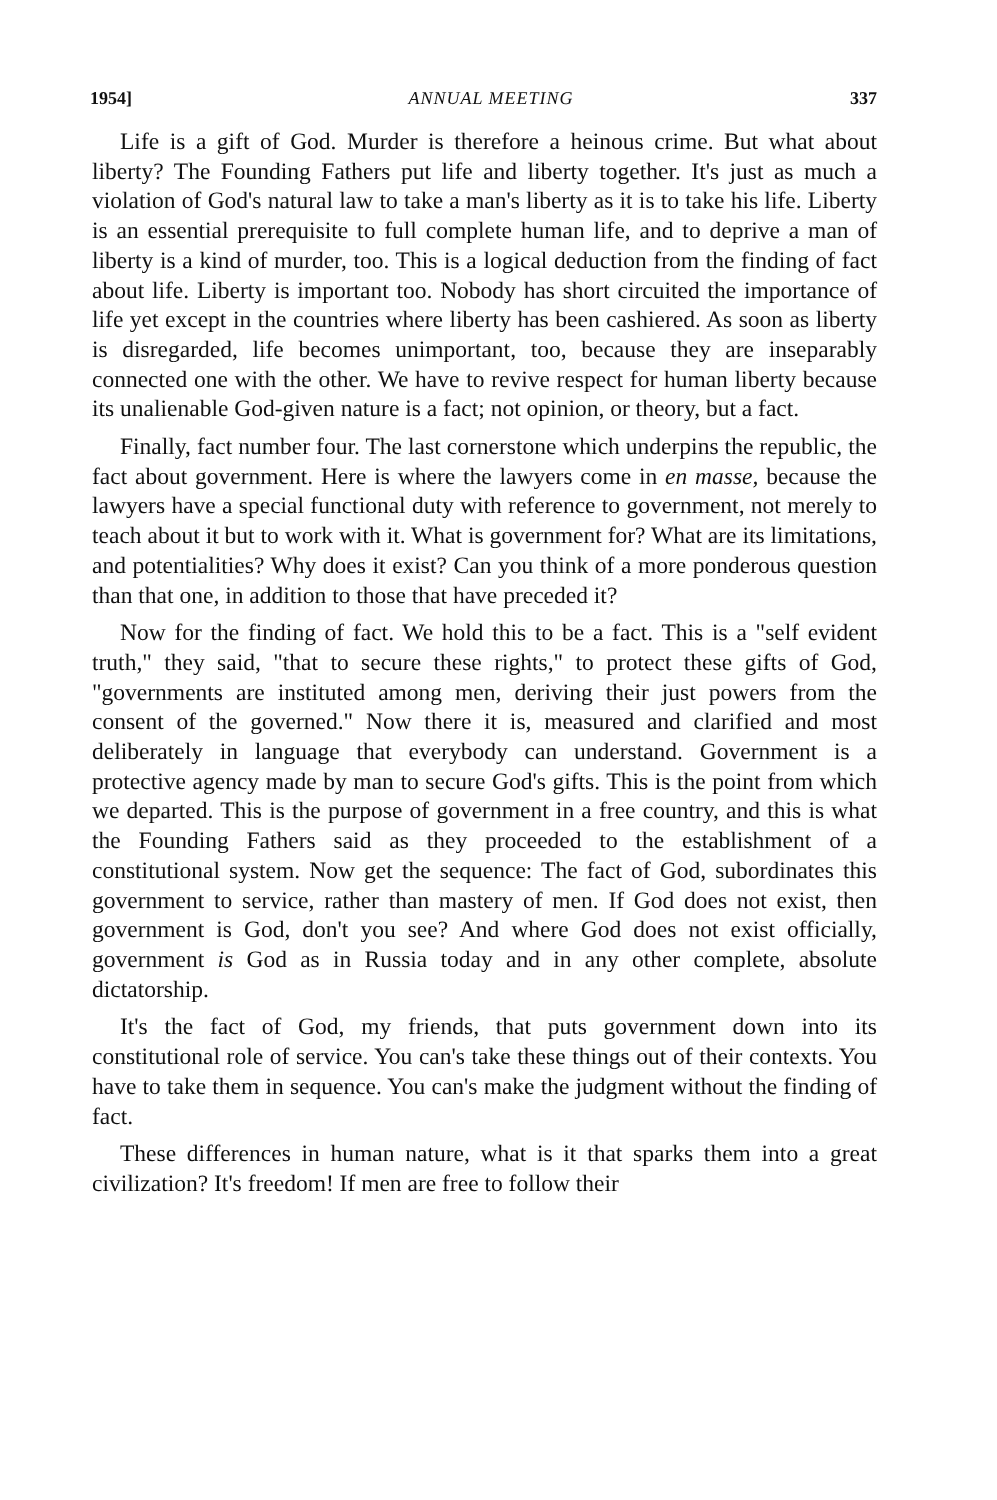1954] ANNUAL MEETING 337
Life is a gift of God. Murder is therefore a heinous crime. But what about liberty? The Founding Fathers put life and liberty together. It's just as much a violation of God's natural law to take a man's liberty as it is to take his life. Liberty is an essential prerequisite to full complete human life, and to deprive a man of liberty is a kind of murder, too. This is a logical deduction from the finding of fact about life. Liberty is important too. Nobody has short circuited the importance of life yet except in the countries where liberty has been cashiered. As soon as liberty is disregarded, life becomes unimportant, too, because they are inseparably connected one with the other. We have to revive respect for human liberty because its unalienable God-given nature is a fact; not opinion, or theory, but a fact.
Finally, fact number four. The last cornerstone which underpins the republic, the fact about government. Here is where the lawyers come in en masse, because the lawyers have a special functional duty with reference to government, not merely to teach about it but to work with it. What is government for? What are its limitations, and potentialities? Why does it exist? Can you think of a more ponderous question than that one, in addition to those that have preceded it?
Now for the finding of fact. We hold this to be a fact. This is a "self evident truth," they said, "that to secure these rights," to protect these gifts of God, "governments are instituted among men, deriving their just powers from the consent of the governed." Now there it is, measured and clarified and most deliberately in language that everybody can understand. Government is a protective agency made by man to secure God's gifts. This is the point from which we departed. This is the purpose of government in a free country, and this is what the Founding Fathers said as they proceeded to the establishment of a constitutional system. Now get the sequence: The fact of God, subordinates this government to service, rather than mastery of men. If God does not exist, then government is God, don't you see? And where God does not exist officially, government is God as in Russia today and in any other complete, absolute dictatorship.
It's the fact of God, my friends, that puts government down into its constitutional role of service. You can's take these things out of their contexts. You have to take them in sequence. You can's make the judgment without the finding of fact.
These differences in human nature, what is it that sparks them into a great civilization? It's freedom! If men are free to follow their